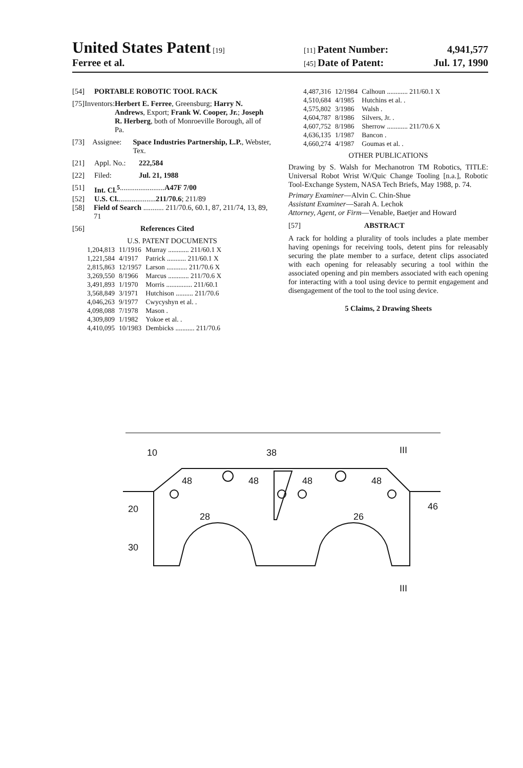United States Patent [19] [11] Patent Number: 4,941,577
Ferree et al. [45] Date of Patent: Jul. 17, 1990
[54] PORTABLE ROBOTIC TOOL RACK
[75] Inventors: Herbert E. Ferree, Greensburg; Harry N. Andrews, Export; Frank W. Cooper, Jr.; Joseph R. Herberg, both of Monroeville Borough, all of Pa.
[73] Assignee: Space Industries Partnership, L.P., Webster, Tex.
[21] Appl. No.: 222,584
[22] Filed: Jul. 21, 1988
[51] Int. Cl.<sup>5</sup> ........................ A47F 7/00
[52] U.S. Cl. .................... 211/70.6; 211/89
[58] Field of Search ........... 211/70.6, 60.1, 87, 211/74, 13, 89, 71
[56] References Cited
U.S. PATENT DOCUMENTS
| 1,204,813 | 11/1916 | Murray ............ 211/60.1 X |
| 1,221,584 | 4/1917 | Patrick ........... 211/60.1 X |
| 2,815,863 | 12/1957 | Larson ............ 211/70.6 X |
| 3,269,550 | 8/1966 | Marcus ............ 211/70.6 X |
| 3,491,893 | 1/1970 | Morris ............... 211/60.1 |
| 3,568,849 | 3/1971 | Hutchison .......... 211/70.6 |
| 4,046,263 | 9/1977 | Cwycyshyn et al. . |
| 4,098,088 | 7/1978 | Mason . |
| 4,309,809 | 1/1982 | Yokoe et al. . |
| 4,410,095 | 10/1983 | Dembicks ........... 211/70.6 |
| 4,487,316 | 12/1984 | Calhoun ............ 211/60.1 X |
| 4,510,684 | 4/1985 | Hutchins et al. . |
| 4,575,802 | 3/1986 | Walsh . |
| 4,604,787 | 8/1986 | Silvers, Jr. . |
| 4,607,752 | 8/1986 | Sherrow ............ 211/70.6 X |
| 4,636,135 | 1/1987 | Bancon . |
| 4,660,274 | 4/1987 | Goumas et al. . |
OTHER PUBLICATIONS
Drawing by S. Walsh for Mechanotron TM Robotics, TITLE: Universal Robot Wrist W/Quic Change Tooling [n.a.], Robotic Tool-Exchange System, NASA Tech Briefs, May 1988, p. 74.
Primary Examiner—Alvin C. Chin-Shue
Assistant Examiner—Sarah A. Lechok
Attorney, Agent, or Firm—Venable, Baetjer and Howard
[57] ABSTRACT
A rack for holding a plurality of tools includes a plate member having openings for receiving tools, detent pins for releasably securing the plate member to a surface, detent clips associated with each opening for releasably securing a tool within the associated opening and pin members associated with each opening for interacting with a tool using device to permit engagement and disengagement of the tool to the tool using device.
5 Claims, 2 Drawing Sheets
10
38
48
48
48
48
20
28
26
46
30
III
III